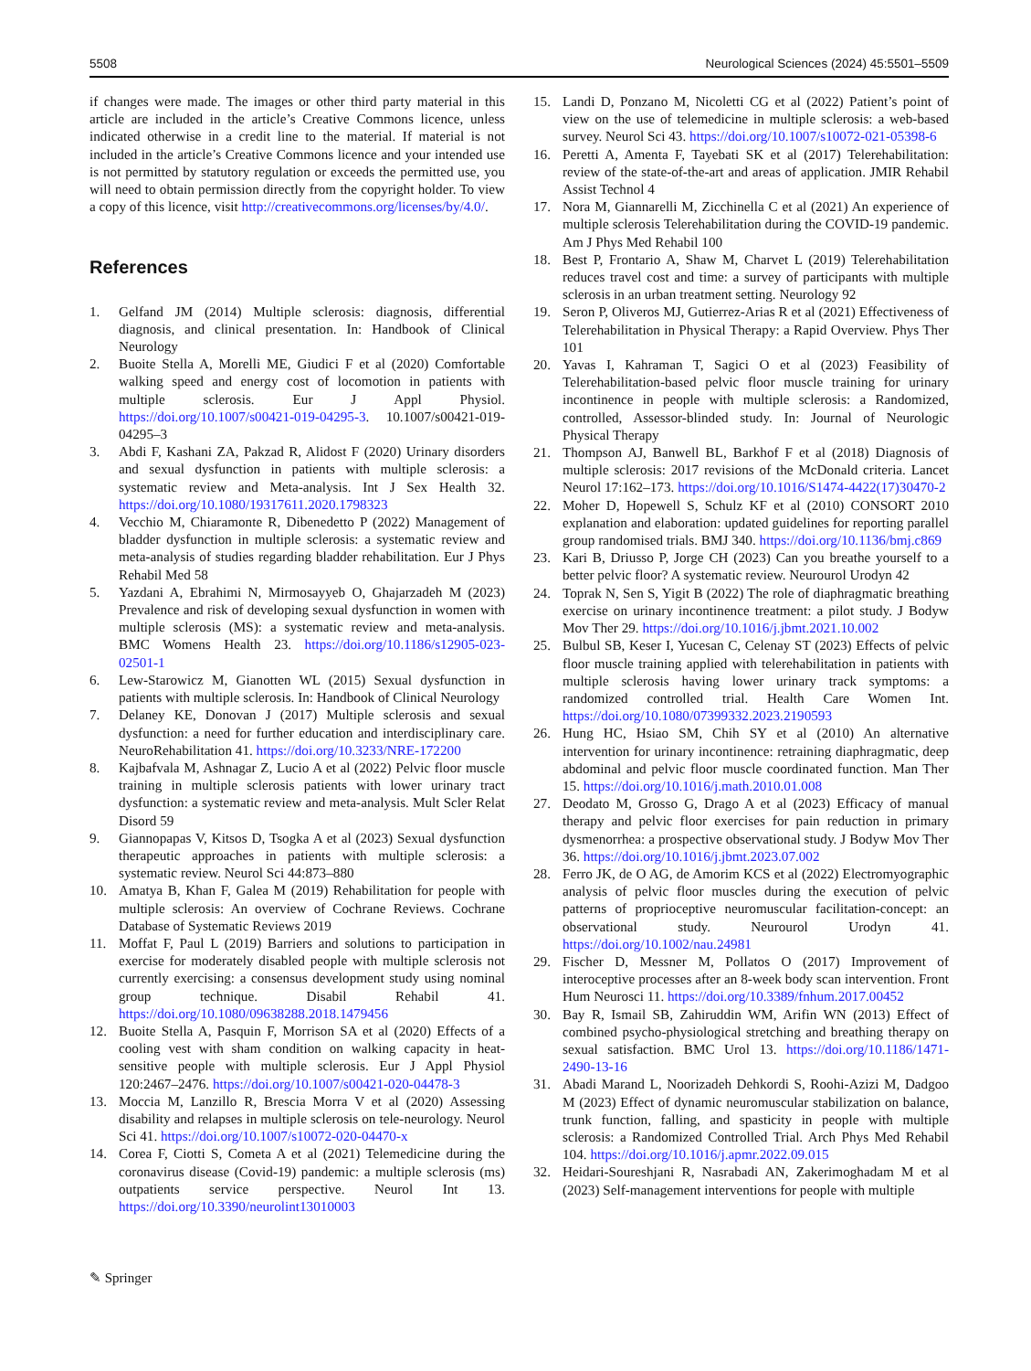5508 Neurological Sciences (2024) 45:5501–5509
if changes were made. The images or other third party material in this article are included in the article’s Creative Commons licence, unless indicated otherwise in a credit line to the material. If material is not included in the article’s Creative Commons licence and your intended use is not permitted by statutory regulation or exceeds the permitted use, you will need to obtain permission directly from the copyright holder. To view a copy of this licence, visit http://creativecommons.org/licenses/by/4.0/.
References
1. Gelfand JM (2014) Multiple sclerosis: diagnosis, differential diagnosis, and clinical presentation. In: Handbook of Clinical Neurology
2. Buoite Stella A, Morelli ME, Giudici F et al (2020) Comfortable walking speed and energy cost of locomotion in patients with multiple sclerosis. Eur J Appl Physiol. https://doi.org/10.1007/s00421-019-04295-3. 10.1007/s00421-019-04295–3
3. Abdi F, Kashani ZA, Pakzad R, Alidost F (2020) Urinary disorders and sexual dysfunction in patients with multiple sclerosis: a systematic review and Meta-analysis. Int J Sex Health 32. https://doi.org/10.1080/19317611.2020.1798323
4. Vecchio M, Chiaramonte R, Dibenedetto P (2022) Management of bladder dysfunction in multiple sclerosis: a systematic review and meta-analysis of studies regarding bladder rehabilitation. Eur J Phys Rehabil Med 58
5. Yazdani A, Ebrahimi N, Mirmosayyeb O, Ghajarzadeh M (2023) Prevalence and risk of developing sexual dysfunction in women with multiple sclerosis (MS): a systematic review and meta-analysis. BMC Womens Health 23. https://doi.org/10.1186/s12905-023-02501-1
6. Lew-Starowicz M, Gianotten WL (2015) Sexual dysfunction in patients with multiple sclerosis. In: Handbook of Clinical Neurology
7. Delaney KE, Donovan J (2017) Multiple sclerosis and sexual dysfunction: a need for further education and interdisciplinary care. NeuroRehabilitation 41. https://doi.org/10.3233/NRE-172200
8. Kajbafvala M, Ashnagar Z, Lucio A et al (2022) Pelvic floor muscle training in multiple sclerosis patients with lower urinary tract dysfunction: a systematic review and meta-analysis. Mult Scler Relat Disord 59
9. Giannopapas V, Kitsos D, Tsogka A et al (2023) Sexual dysfunction therapeutic approaches in patients with multiple sclerosis: a systematic review. Neurol Sci 44:873–880
10. Amatya B, Khan F, Galea M (2019) Rehabilitation for people with multiple sclerosis: An overview of Cochrane Reviews. Cochrane Database of Systematic Reviews 2019
11. Moffat F, Paul L (2019) Barriers and solutions to participation in exercise for moderately disabled people with multiple sclerosis not currently exercising: a consensus development study using nominal group technique. Disabil Rehabil 41. https://doi.org/10.1080/09638288.2018.1479456
12. Buoite Stella A, Pasquin F, Morrison SA et al (2020) Effects of a cooling vest with sham condition on walking capacity in heat-sensitive people with multiple sclerosis. Eur J Appl Physiol 120:2467–2476. https://doi.org/10.1007/s00421-020-04478-3
13. Moccia M, Lanzillo R, Brescia Morra V et al (2020) Assessing disability and relapses in multiple sclerosis on tele-neurology. Neurol Sci 41. https://doi.org/10.1007/s10072-020-04470-x
14. Corea F, Ciotti S, Cometa A et al (2021) Telemedicine during the coronavirus disease (Covid-19) pandemic: a multiple sclerosis (ms) outpatients service perspective. Neurol Int 13. https://doi.org/10.3390/neurolint13010003
15. Landi D, Ponzano M, Nicoletti CG et al (2022) Patient’s point of view on the use of telemedicine in multiple sclerosis: a web-based survey. Neurol Sci 43. https://doi.org/10.1007/s10072-021-05398-6
16. Peretti A, Amenta F, Tayebati SK et al (2017) Telerehabilitation: review of the state-of-the-art and areas of application. JMIR Rehabil Assist Technol 4
17. Nora M, Giannarelli M, Zicchinella C et al (2021) An experience of multiple sclerosis Telerehabilitation during the COVID-19 pandemic. Am J Phys Med Rehabil 100
18. Best P, Frontario A, Shaw M, Charvet L (2019) Telerehabilitation reduces travel cost and time: a survey of participants with multiple sclerosis in an urban treatment setting. Neurology 92
19. Seron P, Oliveros MJ, Gutierrez-Arias R et al (2021) Effectiveness of Telerehabilitation in Physical Therapy: a Rapid Overview. Phys Ther 101
20. Yavas I, Kahraman T, Sagici O et al (2023) Feasibility of Telerehabilitation-based pelvic floor muscle training for urinary incontinence in people with multiple sclerosis: a Randomized, controlled, Assessor-blinded study. In: Journal of Neurologic Physical Therapy
21. Thompson AJ, Banwell BL, Barkhof F et al (2018) Diagnosis of multiple sclerosis: 2017 revisions of the McDonald criteria. Lancet Neurol 17:162–173. https://doi.org/10.1016/S1474-4422(17)30470-2
22. Moher D, Hopewell S, Schulz KF et al (2010) CONSORT 2010 explanation and elaboration: updated guidelines for reporting parallel group randomised trials. BMJ 340. https://doi.org/10.1136/bmj.c869
23. Kari B, Driusso P, Jorge CH (2023) Can you breathe yourself to a better pelvic floor? A systematic review. Neurourol Urodyn 42
24. Toprak N, Sen S, Yigit B (2022) The role of diaphragmatic breathing exercise on urinary incontinence treatment: a pilot study. J Bodyw Mov Ther 29. https://doi.org/10.1016/j.jbmt.2021.10.002
25. Bulbul SB, Keser I, Yucesan C, Celenay ST (2023) Effects of pelvic floor muscle training applied with telerehabilitation in patients with multiple sclerosis having lower urinary track symptoms: a randomized controlled trial. Health Care Women Int. https://doi.org/10.1080/07399332.2023.2190593
26. Hung HC, Hsiao SM, Chih SY et al (2010) An alternative intervention for urinary incontinence: retraining diaphragmatic, deep abdominal and pelvic floor muscle coordinated function. Man Ther 15. https://doi.org/10.1016/j.math.2010.01.008
27. Deodato M, Grosso G, Drago A et al (2023) Efficacy of manual therapy and pelvic floor exercises for pain reduction in primary dysmenorrhea: a prospective observational study. J Bodyw Mov Ther 36. https://doi.org/10.1016/j.jbmt.2023.07.002
28. Ferro JK, de O AG, de Amorim KCS et al (2022) Electromyographic analysis of pelvic floor muscles during the execution of pelvic patterns of proprioceptive neuromuscular facilitation-concept: an observational study. Neurourol Urodyn 41. https://doi.org/10.1002/nau.24981
29. Fischer D, Messner M, Pollatos O (2017) Improvement of interoceptive processes after an 8-week body scan intervention. Front Hum Neurosci 11. https://doi.org/10.3389/fnhum.2017.00452
30. Bay R, Ismail SB, Zahiruddin WM, Arifin WN (2013) Effect of combined psycho-physiological stretching and breathing therapy on sexual satisfaction. BMC Urol 13. https://doi.org/10.1186/1471-2490-13-16
31. Abadi Marand L, Noorizadeh Dehkordi S, Roohi-Azizi M, Dadgoo M (2023) Effect of dynamic neuromuscular stabilization on balance, trunk function, falling, and spasticity in people with multiple sclerosis: a Randomized Controlled Trial. Arch Phys Med Rehabil 104. https://doi.org/10.1016/j.apmr.2022.09.015
32. Heidari-Soureshjani R, Nasrabadi AN, Zakerimoghadam M et al (2023) Self-management interventions for people with multiple
✎ Springer